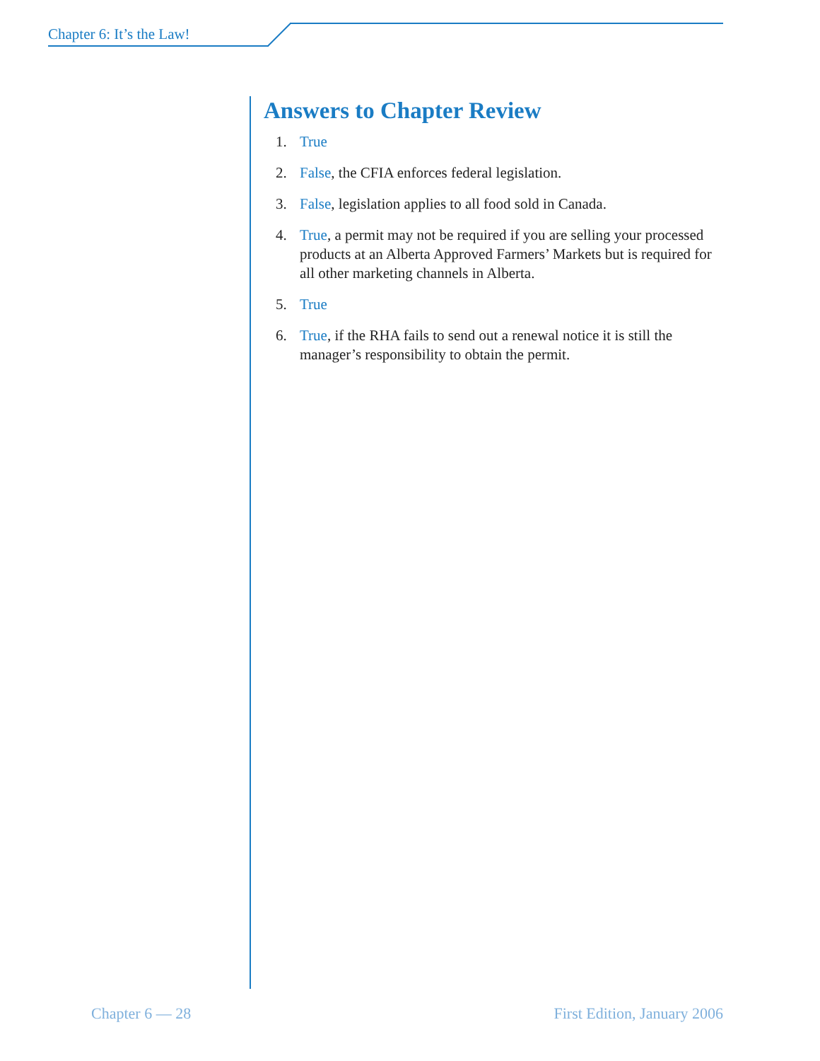Chapter 6: It’s the Law!
Answers to Chapter Review
1. True
2. False, the CFIA enforces federal legislation.
3. False, legislation applies to all food sold in Canada.
4. True, a permit may not be required if you are selling your processed products at an Alberta Approved Farmers’ Markets but is required for all other marketing channels in Alberta.
5. True
6. True, if the RHA fails to send out a renewal notice it is still the manager’s responsibility to obtain the permit.
Chapter 6 — 28 First Edition, January 2006